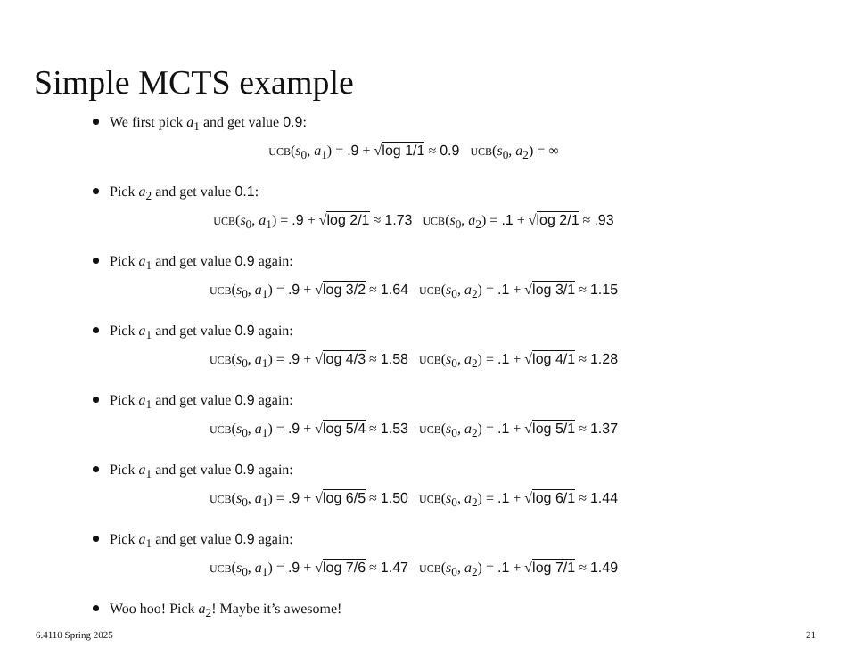Simple MCTS example
We first pick a<sub>1</sub> and get value 0.9:
UCB(s<sub>0</sub>, a<sub>1</sub>) = .9 + √log 1/1 ≈ 0.9 UCB(s<sub>0</sub>, a<sub>2</sub>) = ∞
Pick a<sub>2</sub> and get value 0.1:
UCB(s<sub>0</sub>, a<sub>1</sub>) = .9 + √log 2/1 ≈ 1.73 UCB(s<sub>0</sub>, a<sub>2</sub>) = .1 + √log 2/1 ≈ .93
Pick a<sub>1</sub> and get value 0.9 again:
UCB(s<sub>0</sub>, a<sub>1</sub>) = .9 + √log 3/2 ≈ 1.64 UCB(s<sub>0</sub>, a<sub>2</sub>) = .1 + √log 3/1 ≈ 1.15
Pick a<sub>1</sub> and get value 0.9 again:
UCB(s<sub>0</sub>, a<sub>1</sub>) = .9 + √log 4/3 ≈ 1.58 UCB(s<sub>0</sub>, a<sub>2</sub>) = .1 + √log 4/1 ≈ 1.28
Pick a<sub>1</sub> and get value 0.9 again:
UCB(s<sub>0</sub>, a<sub>1</sub>) = .9 + √log 5/4 ≈ 1.53 UCB(s<sub>0</sub>, a<sub>2</sub>) = .1 + √log 5/1 ≈ 1.37
Pick a<sub>1</sub> and get value 0.9 again:
UCB(s<sub>0</sub>, a<sub>1</sub>) = .9 + √log 6/5 ≈ 1.50 UCB(s<sub>0</sub>, a<sub>2</sub>) = .1 + √log 6/1 ≈ 1.44
Pick a<sub>1</sub> and get value 0.9 again:
UCB(s<sub>0</sub>, a<sub>1</sub>) = .9 + √log 7/6 ≈ 1.47 UCB(s<sub>0</sub>, a<sub>2</sub>) = .1 + √log 7/1 ≈ 1.49
Woo hoo! Pick a<sub>2</sub>! Maybe it’s awesome!
6.4110 Spring 2025 21